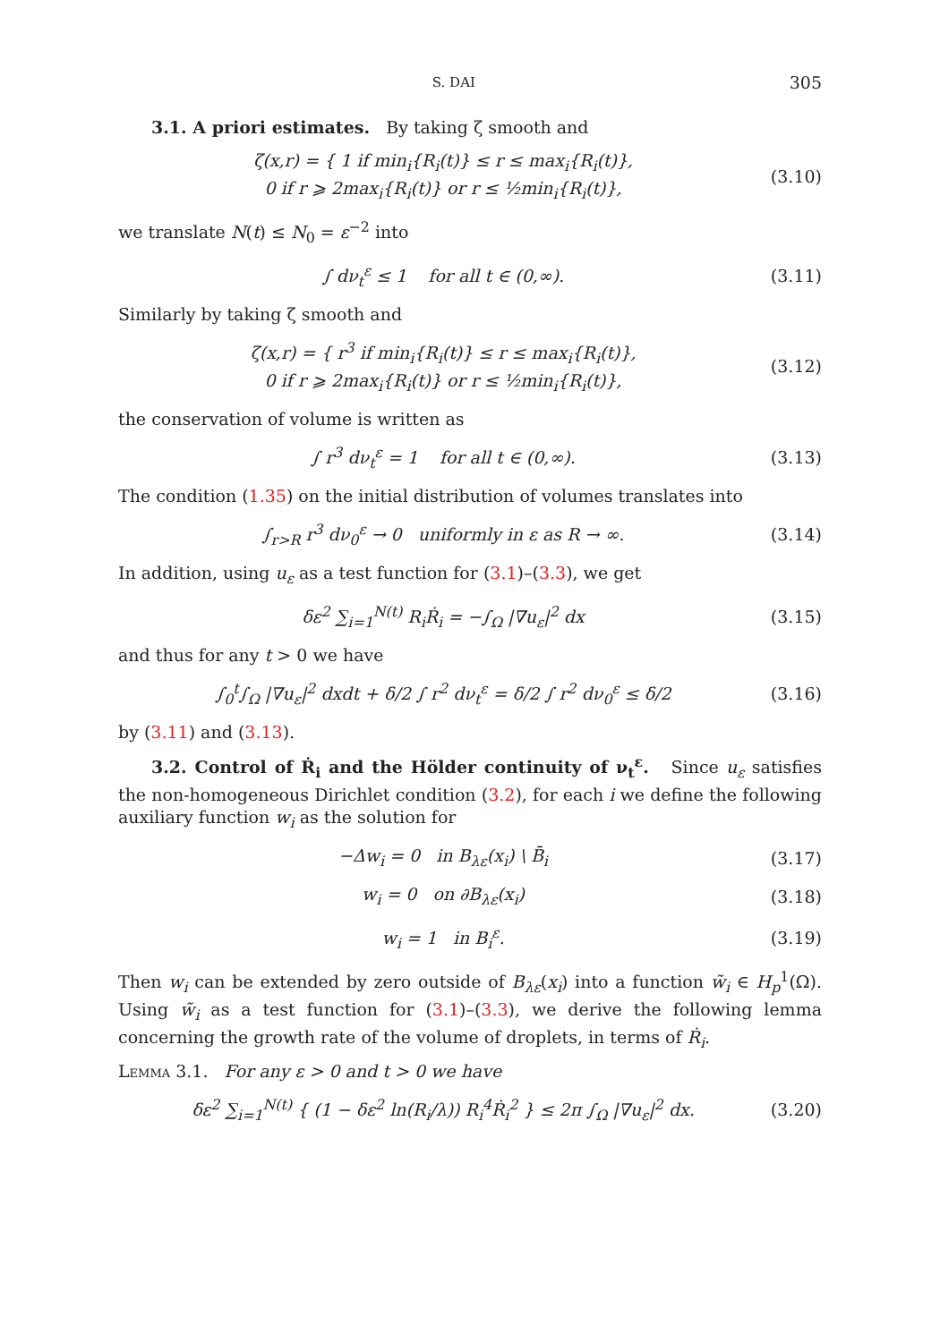S. DAI 305
3.1. A priori estimates. By taking ζ smooth and
ζ(x,r) = { 1 if min<sub>i</sub>{R<sub>i</sub>(t)} ≤ r ≤ max<sub>i</sub>{R<sub>i</sub>(t)},
0 if r ⩾ 2max<sub>i</sub>{R<sub>i</sub>(t)} or r ≤ ½min<sub>i</sub>{R<sub>i</sub>(t)},
(3.10)
we translate N(t) ≤ N<sub>0</sub> = ε<sup>−2</sup> into
∫ dν<sub>t</sub><sup>ε</sup> ≤ 1 for all t ∈ (0,∞).
(3.11)
Similarly by taking ζ smooth and
ζ(x,r) = { r<sup>3</sup> if min<sub>i</sub>{R<sub>i</sub>(t)} ≤ r ≤ max<sub>i</sub>{R<sub>i</sub>(t)},
0 if r ⩾ 2max<sub>i</sub>{R<sub>i</sub>(t)} or r ≤ ½min<sub>i</sub>{R<sub>i</sub>(t)},
(3.12)
the conservation of volume is written as
∫ r<sup>3</sup> dν<sub>t</sub><sup>ε</sup> = 1 for all t ∈ (0,∞).
(3.13)
The condition (1.35) on the initial distribution of volumes translates into
∫<sub>r>R</sub> r<sup>3</sup> dν<sub>0</sub><sup>ε</sup> → 0 uniformly in ε as R → ∞.
(3.14)
In addition, using u<sub>ε</sub> as a test function for (3.1)–(3.3), we get
δε<sup>2</sup> ∑<sub>i=1</sub><sup>N(t)</sup> R<sub>i</sub>Ṙ<sub>i</sub> = −∫<sub>Ω</sub> |∇u<sub>ε</sub>|<sup>2</sup> dx
(3.15)
and thus for any t > 0 we have
∫<sub>0</sub><sup>t</sup>∫<sub>Ω</sub> |∇u<sub>ε</sub>|<sup>2</sup> dxdt + δ/2 ∫ r<sup>2</sup> dν<sub>t</sub><sup>ε</sup> = δ/2 ∫ r<sup>2</sup> dν<sub>0</sub><sup>ε</sup> ≤ δ/2
(3.16)
by (3.11) and (3.13).
3.2. Control of Ṙ<sub>i</sub> and the Hölder continuity of ν<sub>t</sub><sup>ε</sup>. Since u<sub>ε</sub> satisfies the non-homogeneous Dirichlet condition (3.2), for each i we define the following auxiliary function w<sub>i</sub> as the solution for
−Δw<sub>i</sub> = 0 in B<sub>λε</sub>(x<sub>i</sub>) \ B̄<sub>i</sub>
(3.17)
w<sub>i</sub> = 0 on ∂B<sub>λε</sub>(x<sub>i</sub>)
(3.18)
w<sub>i</sub> = 1 in B<sub>i</sub><sup>ε</sup>.
(3.19)
Then w<sub>i</sub> can be extended by zero outside of B<sub>λε</sub>(x<sub>i</sub>) into a function w̃<sub>i</sub> ∈ H<sub>p</sub><sup>1</sup>(Ω). Using w̃<sub>i</sub> as a test function for (3.1)–(3.3), we derive the following lemma concerning the growth rate of the volume of droplets, in terms of Ṙ<sub>i</sub>.
Lemma 3.1. For any ε > 0 and t > 0 we have
δε<sup>2</sup> ∑<sub>i=1</sub><sup>N(t)</sup> { (1 − δε<sup>2</sup> ln(R<sub>i</sub>/λ)) R<sub>i</sub><sup>4</sup>Ṙ<sub>i</sub><sup>2</sup> } ≤ 2π ∫<sub>Ω</sub> |∇u<sub>ε</sub>|<sup>2</sup> dx.
(3.20)